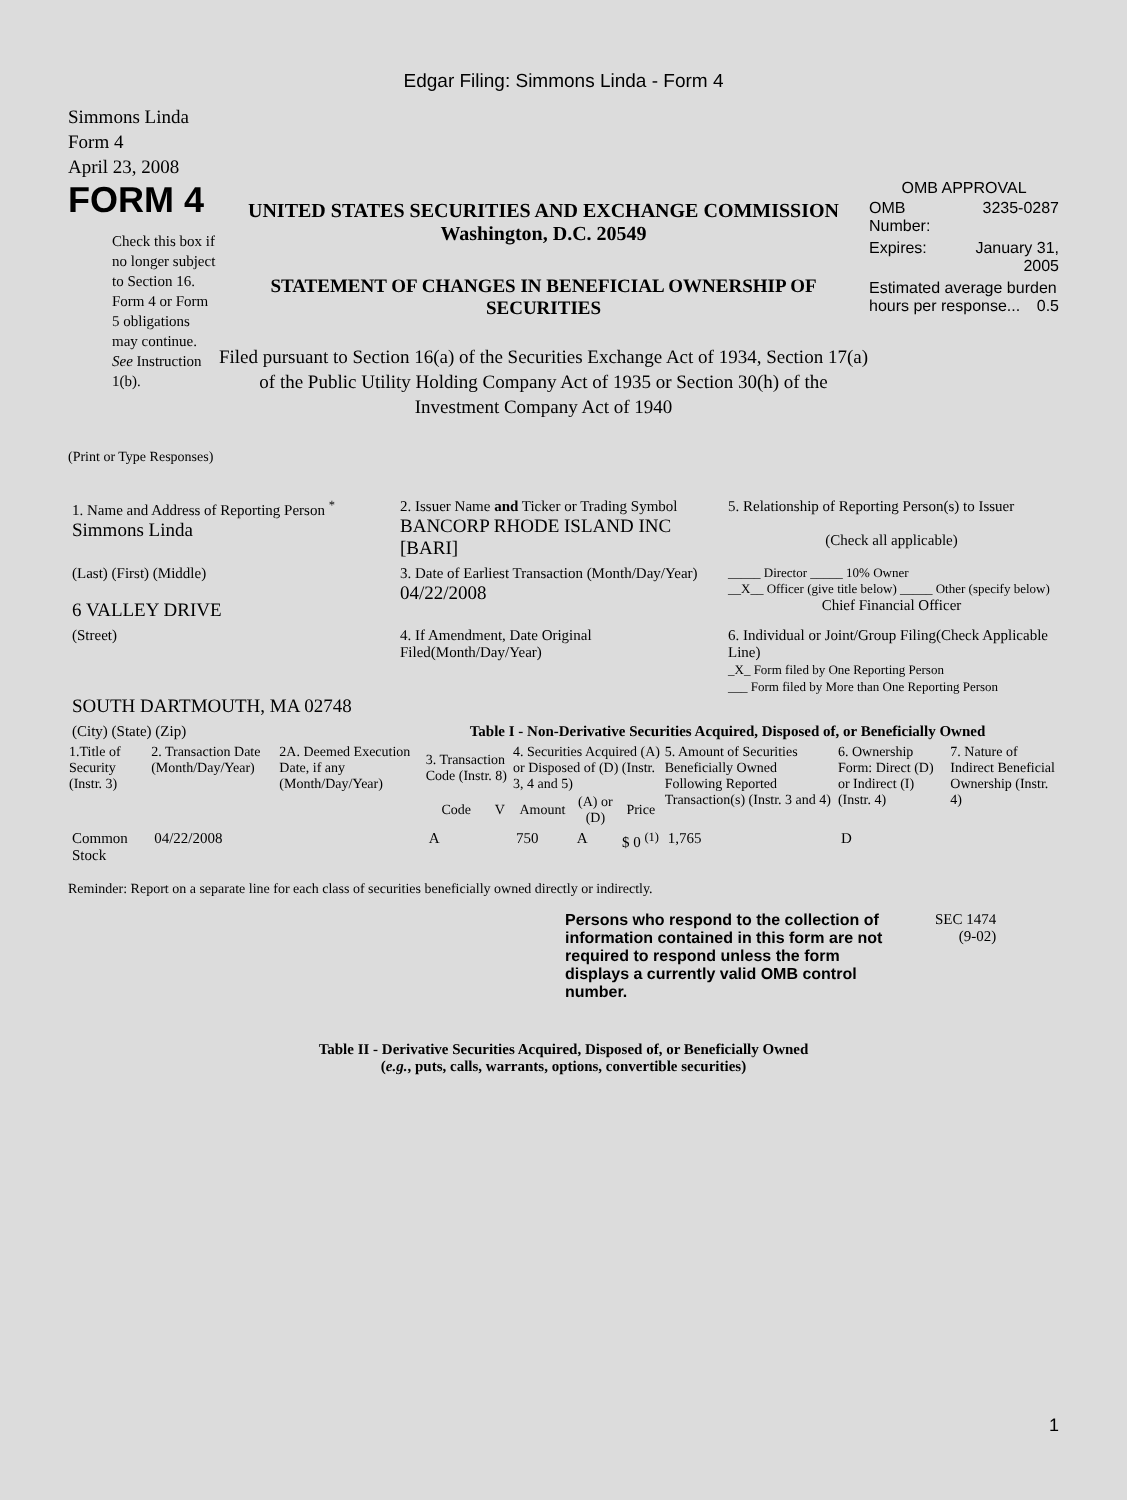Edgar Filing: Simmons Linda - Form 4
Simmons Linda
Form 4
April 23, 2008
FORM 4
Check this box if no longer subject to Section 16. Form 4 or Form 5 obligations may continue. See Instruction 1(b).
UNITED STATES SECURITIES AND EXCHANGE COMMISSION
Washington, D.C. 20549
STATEMENT OF CHANGES IN BENEFICIAL OWNERSHIP OF SECURITIES
Filed pursuant to Section 16(a) of the Securities Exchange Act of 1934, Section 17(a) of the Public Utility Holding Company Act of 1935 or Section 30(h) of the Investment Company Act of 1940
OMB APPROVAL
| OMB Number: | 3235-0287 |
| Expires: | January 31, 2005 |
| Estimated average burden hours per response... 0.5 | |
(Print or Type Responses)
| 1. Name and Address of Reporting Person <sup>*</sup> Simmons Linda | 2. Issuer Name and Ticker or Trading Symbol BANCORP RHODE ISLAND INC [BARI] | 5. Relationship of Reporting Person(s) to Issuer (Check all applicable) |
| (Last) (First) (Middle) 6 VALLEY DRIVE | 3. Date of Earliest Transaction (Month/Day/Year) 04/22/2008 | _____ Director _____ 10% Owner __X__ Officer (give title below) _____ Other (specify below) Chief Financial Officer |
| (Street) SOUTH DARTMOUTH, MA 02748 | 4. If Amendment, Date Original Filed(Month/Day/Year) | 6. Individual or Joint/Group Filing(Check Applicable Line) _X_ Form filed by One Reporting Person ___ Form filed by More than One Reporting Person |
| (City) (State) (Zip) | Table I - Non-Derivative Securities Acquired, Disposed of, or Beneficially Owned | |
| 1.Title of Security (Instr. 3) | 2. Transaction Date (Month/Day/Year) | 2A. Deemed Execution Date, if any (Month/Day/Year) | 3. Transaction Code (Instr. 8) | | 4. Securities Acquired (A) or Disposed of (D) (Instr. 3, 4 and 5) | | | 5. Amount of Securities Beneficially Owned Following Reported Transaction(s) (Instr. 3 and 4) | 6. Ownership Form: Direct (D) or Indirect (I) (Instr. 4) | 7. Nature of Indirect Beneficial Ownership (Instr. 4) |
| --- | --- | --- | --- | --- | --- | --- | --- | --- | --- | --- |
| | | | Code | V | Amount | (A) or (D) | Price | | | |
| Common Stock | 04/22/2008 | | A | | 750 | A | $ 0 <sup>(1)</sup> | 1,765 | D | |
Reminder: Report on a separate line for each class of securities beneficially owned directly or indirectly.
Persons who respond to the collection of information contained in this form are not required to respond unless the form displays a currently valid OMB control number.
SEC 1474
(9-02)
Table II - Derivative Securities Acquired, Disposed of, or Beneficially Owned
(e.g., puts, calls, warrants, options, convertible securities)
1